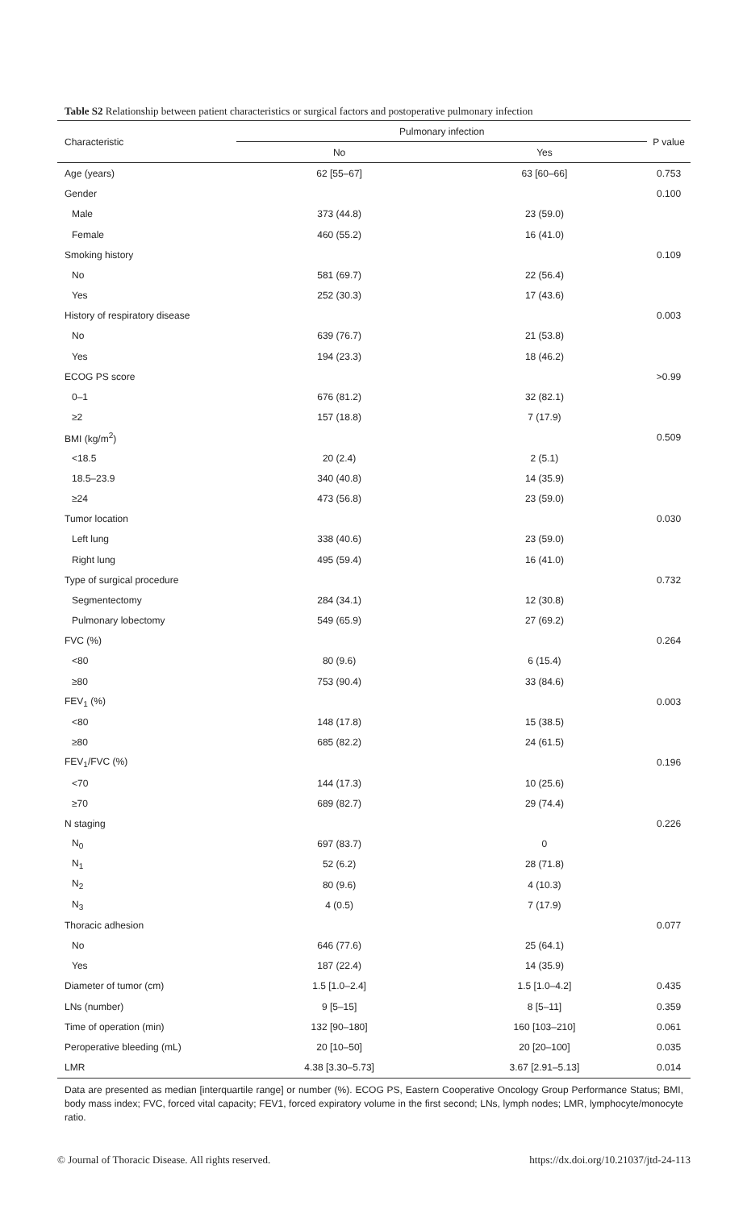Table S2 Relationship between patient characteristics or surgical factors and postoperative pulmonary infection
| Characteristic | Pulmonary infection | | P value |
| --- | --- | --- | --- |
| | No | Yes | |
| Age (years) | 62 [55–67] | 63 [60–66] | 0.753 |
| Gender | | | 0.100 |
| Male | 373 (44.8) | 23 (59.0) | |
| Female | 460 (55.2) | 16 (41.0) | |
| Smoking history | | | 0.109 |
| No | 581 (69.7) | 22 (56.4) | |
| Yes | 252 (30.3) | 17 (43.6) | |
| History of respiratory disease | | | 0.003 |
| No | 639 (76.7) | 21 (53.8) | |
| Yes | 194 (23.3) | 18 (46.2) | |
| ECOG PS score | | | >0.99 |
| 0–1 | 676 (81.2) | 32 (82.1) | |
| ≥2 | 157 (18.8) | 7 (17.9) | |
| BMI (kg/m<sup>2</sup>) | | | 0.509 |
| <18.5 | 20 (2.4) | 2 (5.1) | |
| 18.5–23.9 | 340 (40.8) | 14 (35.9) | |
| ≥24 | 473 (56.8) | 23 (59.0) | |
| Tumor location | | | 0.030 |
| Left lung | 338 (40.6) | 23 (59.0) | |
| Right lung | 495 (59.4) | 16 (41.0) | |
| Type of surgical procedure | | | 0.732 |
| Segmentectomy | 284 (34.1) | 12 (30.8) | |
| Pulmonary lobectomy | 549 (65.9) | 27 (69.2) | |
| FVC (%) | | | 0.264 |
| <80 | 80 (9.6) | 6 (15.4) | |
| ≥80 | 753 (90.4) | 33 (84.6) | |
| FEV<sub>1</sub> (%) | | | 0.003 |
| <80 | 148 (17.8) | 15 (38.5) | |
| ≥80 | 685 (82.2) | 24 (61.5) | |
| FEV<sub>1</sub>/FVC (%) | | | 0.196 |
| <70 | 144 (17.3) | 10 (25.6) | |
| ≥70 | 689 (82.7) | 29 (74.4) | |
| N staging | | | 0.226 |
| N<sub>0</sub> | 697 (83.7) | 0 | |
| N<sub>1</sub> | 52 (6.2) | 28 (71.8) | |
| N<sub>2</sub> | 80 (9.6) | 4 (10.3) | |
| N<sub>3</sub> | 4 (0.5) | 7 (17.9) | |
| Thoracic adhesion | | | 0.077 |
| No | 646 (77.6) | 25 (64.1) | |
| Yes | 187 (22.4) | 14 (35.9) | |
| Diameter of tumor (cm) | 1.5 [1.0–2.4] | 1.5 [1.0–4.2] | 0.435 |
| LNs (number) | 9 [5–15] | 8 [5–11] | 0.359 |
| Time of operation (min) | 132 [90–180] | 160 [103–210] | 0.061 |
| Peroperative bleeding (mL) | 20 [10–50] | 20 [20–100] | 0.035 |
| LMR | 4.38 [3.30–5.73] | 3.67 [2.91–5.13] | 0.014 |
Data are presented as median [interquartile range] or number (%). ECOG PS, Eastern Cooperative Oncology Group Performance Status; BMI, body mass index; FVC, forced vital capacity; FEV1, forced expiratory volume in the first second; LNs, lymph nodes; LMR, lymphocyte/monocyte ratio.
© Journal of Thoracic Disease. All rights reserved. https://dx.doi.org/10.21037/jtd-24-113